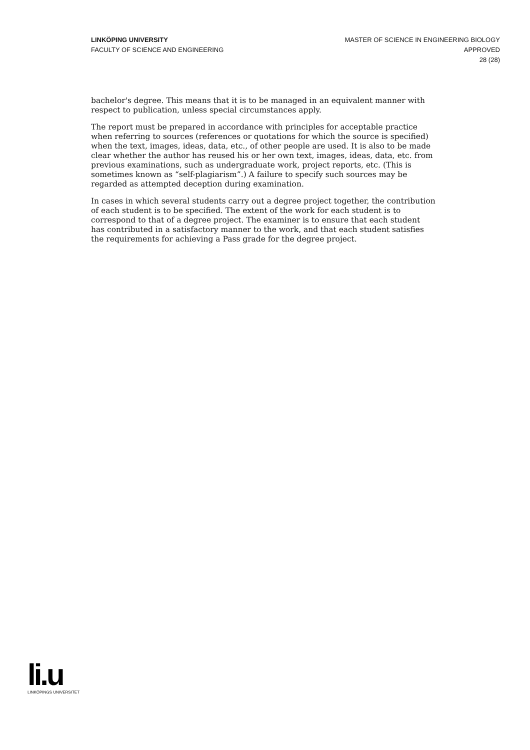LINKÖPING UNIVERSITY
FACULTY OF SCIENCE AND ENGINEERING
MASTER OF SCIENCE IN ENGINEERING BIOLOGY
APPROVED
28 (28)
bachelor's degree. This means that it is to be managed in an equivalent manner with respect to publication, unless special circumstances apply.
The report must be prepared in accordance with principles for acceptable practice when referring to sources (references or quotations for which the source is specified) when the text, images, ideas, data, etc., of other people are used. It is also to be made clear whether the author has reused his or her own text, images, ideas, data, etc. from previous examinations, such as undergraduate work, project reports, etc. (This is sometimes known as “self-plagiarism”.) A failure to specify such sources may be regarded as attempted deception during examination.
In cases in which several students carry out a degree project together, the contribution of each student is to be specified. The extent of the work for each student is to correspond to that of a degree project. The examiner is to ensure that each student has contributed in a satisfactory manner to the work, and that each student satisfies the requirements for achieving a Pass grade for the degree project.
li.u
LINKÖPINGS UNIVERSITET